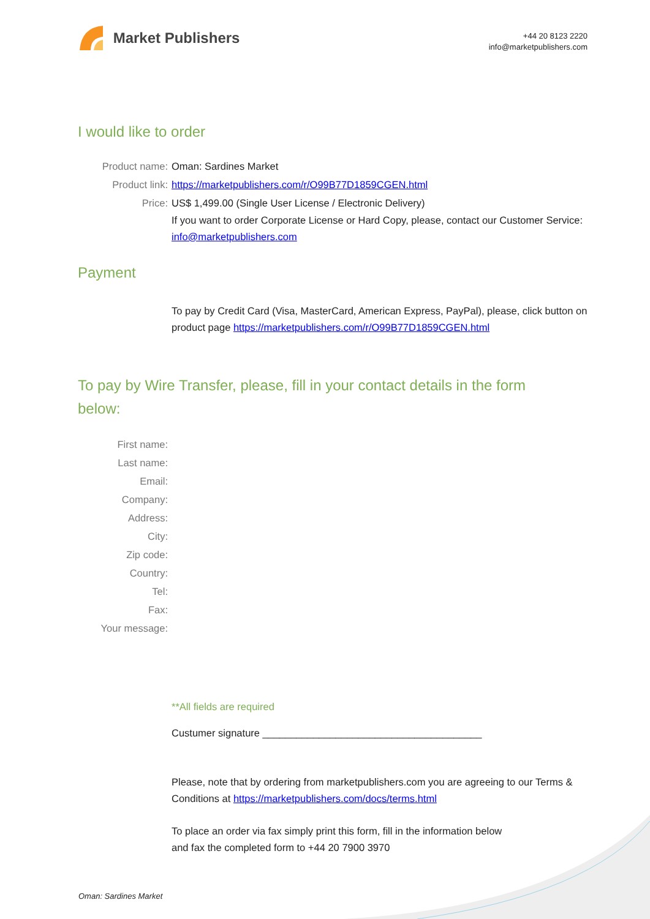Market Publishers
+44 20 8123 2220
info@marketpublishers.com
I would like to order
Product name: Oman: Sardines Market
Product link: https://marketpublishers.com/r/O99B77D1859CGEN.html
Price: US$ 1,499.00 (Single User License / Electronic Delivery)
If you want to order Corporate License or Hard Copy, please, contact our Customer Service:
info@marketpublishers.com
Payment
To pay by Credit Card (Visa, MasterCard, American Express, PayPal), please, click button on product page https://marketpublishers.com/r/O99B77D1859CGEN.html
To pay by Wire Transfer, please, fill in your contact details in the form below:
First name:
Last name:
Email:
Company:
Address:
City:
Zip code:
Country:
Tel:
Fax:
Your message:
**All fields are required
Custumer signature _______________________________________
Please, note that by ordering from marketpublishers.com you are agreeing to our Terms & Conditions at https://marketpublishers.com/docs/terms.html
To place an order via fax simply print this form, fill in the information below
and fax the completed form to +44 20 7900 3970
Oman: Sardines Market